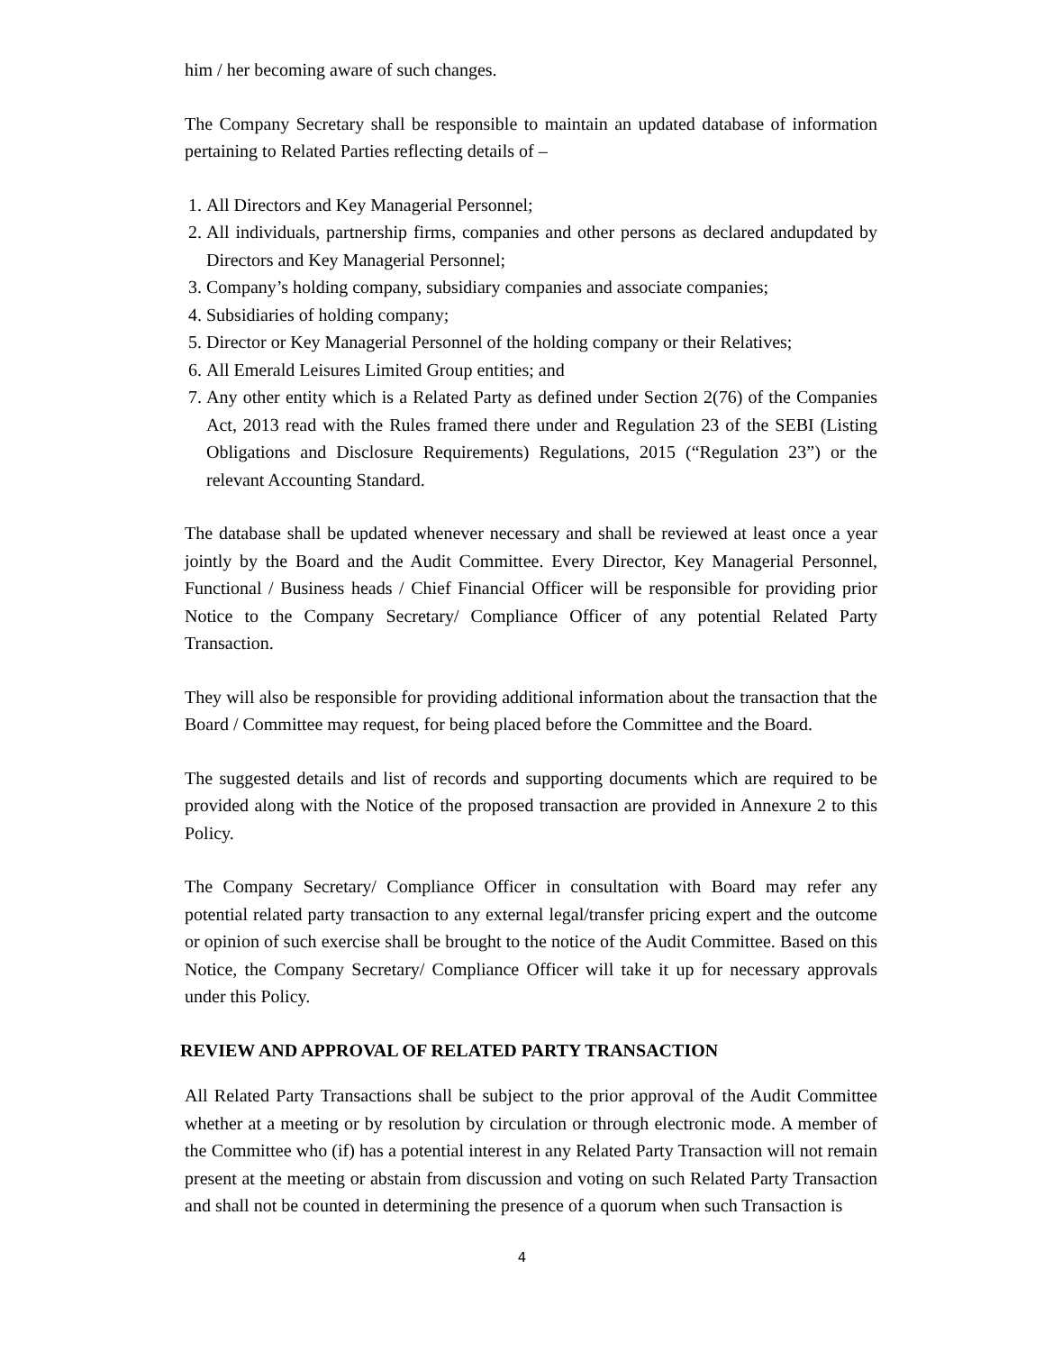him / her becoming aware of such changes.
The Company Secretary shall be responsible to maintain an updated database of information pertaining to Related Parties reflecting details of –
1. All Directors and Key Managerial Personnel;
2. All individuals, partnership firms, companies and other persons as declared andupdated by Directors and Key Managerial Personnel;
3. Company’s holding company, subsidiary companies and associate companies;
4. Subsidiaries of holding company;
5. Director or Key Managerial Personnel of the holding company or their Relatives;
6. All Emerald Leisures Limited Group entities; and
7. Any other entity which is a Related Party as defined under Section 2(76) of the Companies Act, 2013 read with the Rules framed there under and Regulation 23 of the SEBI (Listing Obligations and Disclosure Requirements) Regulations, 2015 (“Regulation 23”) or the relevant Accounting Standard.
The database shall be updated whenever necessary and shall be reviewed at least once a year jointly by the Board and the Audit Committee. Every Director, Key Managerial Personnel, Functional / Business heads / Chief Financial Officer will be responsible for providing prior Notice to the Company Secretary/ Compliance Officer of any potential Related Party Transaction.
They will also be responsible for providing additional information about the transaction that the Board / Committee may request, for being placed before the Committee and the Board.
The suggested details and list of records and supporting documents which are required to be provided along with the Notice of the proposed transaction are provided in Annexure 2 to this Policy.
The Company Secretary/ Compliance Officer in consultation with Board may refer any potential related party transaction to any external legal/transfer pricing expert and the outcome or opinion of such exercise shall be brought to the notice of the Audit Committee. Based on this Notice, the Company Secretary/ Compliance Officer will take it up for necessary approvals under this Policy.
REVIEW AND APPROVAL OF RELATED PARTY TRANSACTION
All Related Party Transactions shall be subject to the prior approval of the Audit Committee whether at a meeting or by resolution by circulation or through electronic mode. A member of the Committee who (if) has a potential interest in any Related Party Transaction will not remain present at the meeting or abstain from discussion and voting on such Related Party Transaction and shall not be counted in determining the presence of a quorum when such Transaction is
4